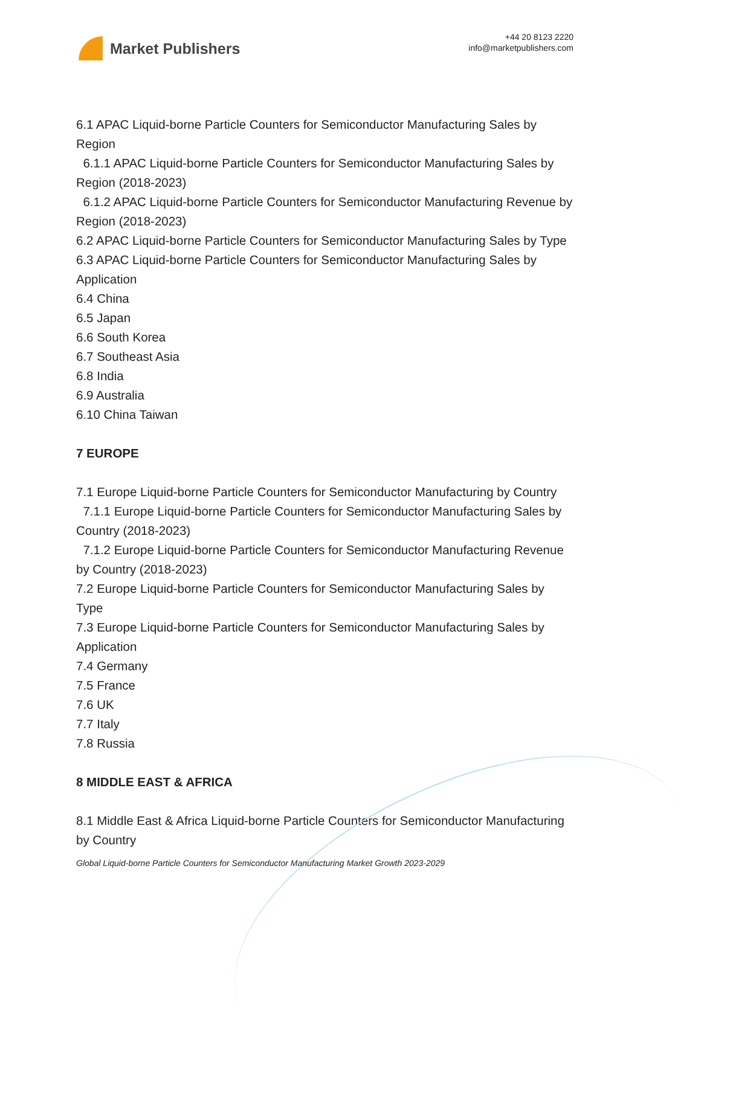Market Publishers
+44 20 8123 2220
info@marketpublishers.com
6.1 APAC Liquid-borne Particle Counters for Semiconductor Manufacturing Sales by Region
6.1.1 APAC Liquid-borne Particle Counters for Semiconductor Manufacturing Sales by Region (2018-2023)
6.1.2 APAC Liquid-borne Particle Counters for Semiconductor Manufacturing Revenue by Region (2018-2023)
6.2 APAC Liquid-borne Particle Counters for Semiconductor Manufacturing Sales by Type
6.3 APAC Liquid-borne Particle Counters for Semiconductor Manufacturing Sales by Application
6.4 China
6.5 Japan
6.6 South Korea
6.7 Southeast Asia
6.8 India
6.9 Australia
6.10 China Taiwan
7 EUROPE
7.1 Europe Liquid-borne Particle Counters for Semiconductor Manufacturing by Country
7.1.1 Europe Liquid-borne Particle Counters for Semiconductor Manufacturing Sales by Country (2018-2023)
7.1.2 Europe Liquid-borne Particle Counters for Semiconductor Manufacturing Revenue by Country (2018-2023)
7.2 Europe Liquid-borne Particle Counters for Semiconductor Manufacturing Sales by Type
7.3 Europe Liquid-borne Particle Counters for Semiconductor Manufacturing Sales by Application
7.4 Germany
7.5 France
7.6 UK
7.7 Italy
7.8 Russia
8 MIDDLE EAST & AFRICA
8.1 Middle East & Africa Liquid-borne Particle Counters for Semiconductor Manufacturing by Country
Global Liquid-borne Particle Counters for Semiconductor Manufacturing Market Growth 2023-2029